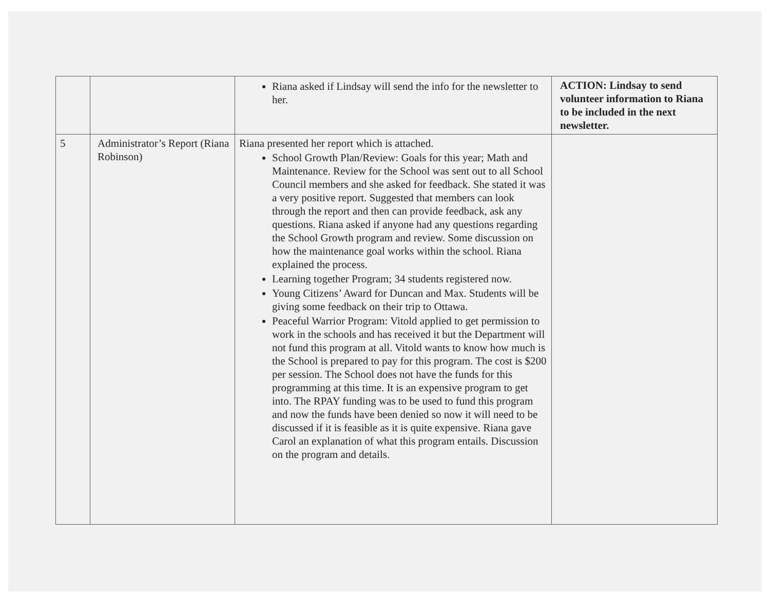| | | Riana asked if Lindsay will send the info for the newsletter to her. | ACTION: Lindsay to send volunteer information to Riana to be included in the next newsletter. |
| 5 | Administrator’s Report (Riana Robinson) | Riana presented her report which is attached. School Growth Plan/Review: Goals for this year; Math and Maintenance. Review for the School was sent out to all School Council members and she asked for feedback. She stated it was a very positive report. Suggested that members can look through the report and then can provide feedback, ask any questions. Riana asked if anyone had any questions regarding the School Growth program and review. Some discussion on how the maintenance goal works within the school. Riana explained the process. Learning together Program; 34 students registered now. Young Citizens’ Award for Duncan and Max. Students will be giving some feedback on their trip to Ottawa. Peaceful Warrior Program: Vitold applied to get permission to work in the schools and has received it but the Department will not fund this program at all. Vitold wants to know how much is the School is prepared to pay for this program. The cost is $200 per session. The School does not have the funds for this programming at this time. It is an expensive program to get into. The RPAY funding was to be used to fund this program and now the funds have been denied so now it will need to be discussed if it is feasible as it is quite expensive. Riana gave Carol an explanation of what this program entails. Discussion on the program and details. | |